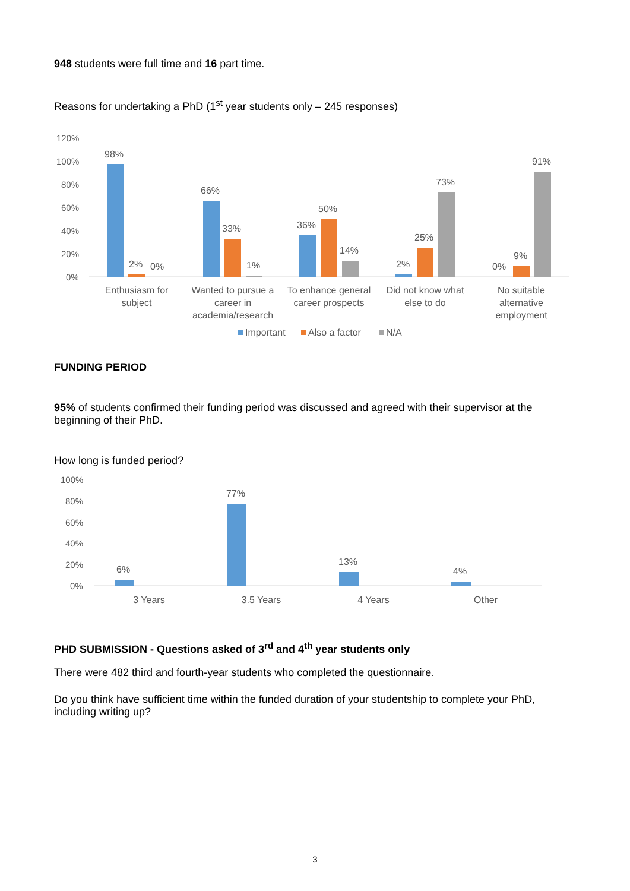948 students were full time and 16 part time.
Reasons for undertaking a PhD (1<sup>st</sup> year students only – 245 responses)
120%
100%
80%
60%
40%
20%
0%
98%
2%
0%
66%
33%
1%
36%
50%
14%
2%
25%
73%
0%
9%
91%
Enthusiasm for
subject
Wanted to pursue a
career in
academia/research
To enhance general
career prospects
Did not know what
else to do
No suitable
alternative
employment
Important
Also a factor
N/A
FUNDING PERIOD
95% of students confirmed their funding period was discussed and agreed with their supervisor at the beginning of their PhD.
How long is funded period?
100%
80%
60%
40%
20%
0%
6%
77%
13%
4%
3 Years
3.5 Years
4 Years
Other
PHD SUBMISSION - Questions asked of 3<sup>rd</sup> and 4<sup>th</sup> year students only
There were 482 third and fourth-year students who completed the questionnaire.
Do you think have sufficient time within the funded duration of your studentship to complete your PhD, including writing up?
3